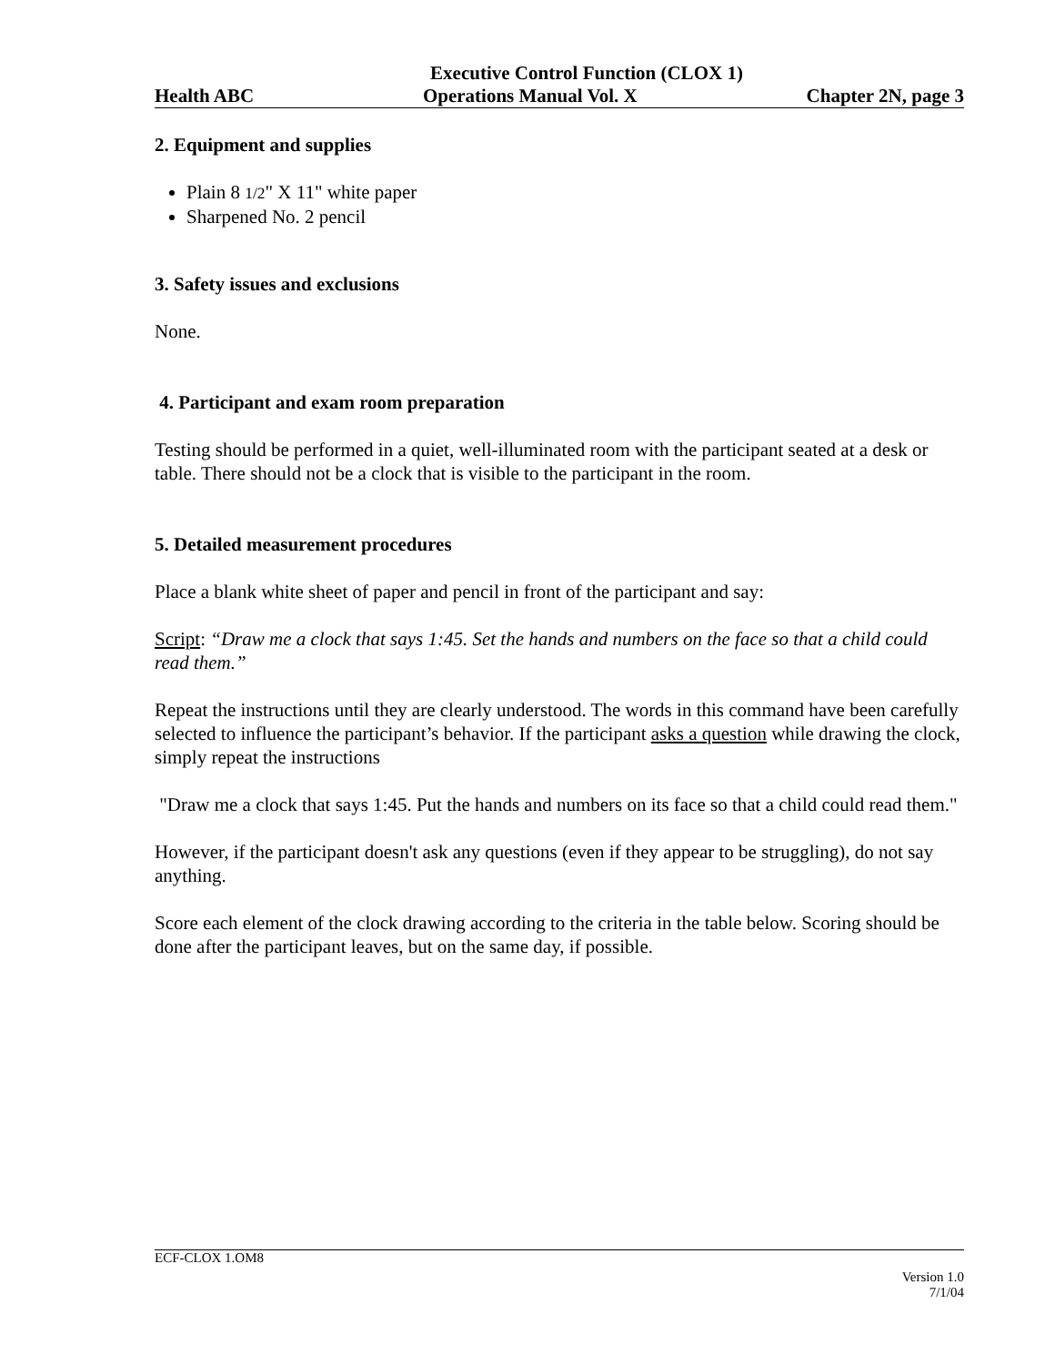Executive Control Function (CLOX 1)
Health ABC Operations Manual Vol. X Chapter 2N, page 3
2. Equipment and supplies
Plain 8 1/2" X 11" white paper
Sharpened No. 2 pencil
3. Safety issues and exclusions
None.
4. Participant and exam room preparation
Testing should be performed in a quiet, well-illuminated room with the participant seated at a desk or table. There should not be a clock that is visible to the participant in the room.
5. Detailed measurement procedures
Place a blank white sheet of paper and pencil in front of the participant and say:
Script: “Draw me a clock that says 1:45. Set the hands and numbers on the face so that a child could read them.”
Repeat the instructions until they are clearly understood. The words in this command have been carefully selected to influence the participant’s behavior. If the participant asks a question while drawing the clock, simply repeat the instructions
"Draw me a clock that says 1:45. Put the hands and numbers on its face so that a child could read them."
However, if the participant doesn't ask any questions (even if they appear to be struggling), do not say anything.
Score each element of the clock drawing according to the criteria in the table below. Scoring should be done after the participant leaves, but on the same day, if possible.
ECF-CLOX 1.OM8
Version 1.0
7/1/04